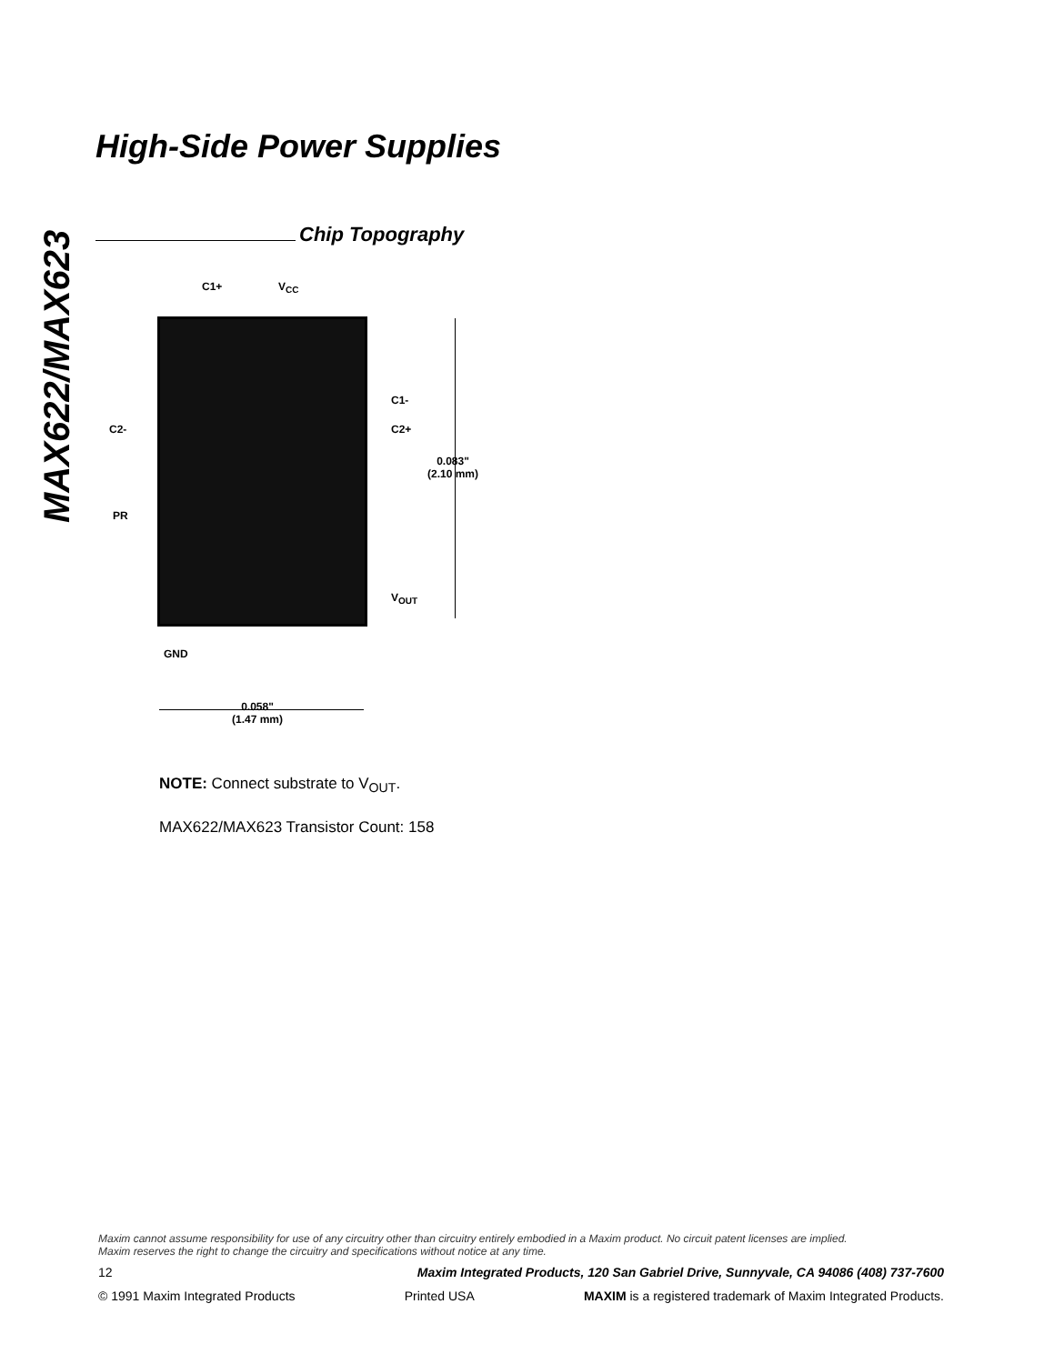MAX622/MAX623
High-Side Power Supplies
Chip Topography
C1+ V<sub>CC</sub>
C1-
C2- C2+
0.083"
(2.10 mm)
PR
V<sub>OUT</sub>
GND
0.058"
(1.47 mm)
NOTE: Connect substrate to V<sub>OUT</sub>.
MAX622/MAX623 Transistor Count: 158
Maxim cannot assume responsibility for use of any circuitry other than circuitry entirely embodied in a Maxim product. No circuit patent licenses are implied.
Maxim reserves the right to change the circuitry and specifications without notice at any time.
12 Maxim Integrated Products, 120 San Gabriel Drive, Sunnyvale, CA 94086 (408) 737-7600
© 1991 Maxim Integrated Products Printed USA MAXIM is a registered trademark of Maxim Integrated Products.